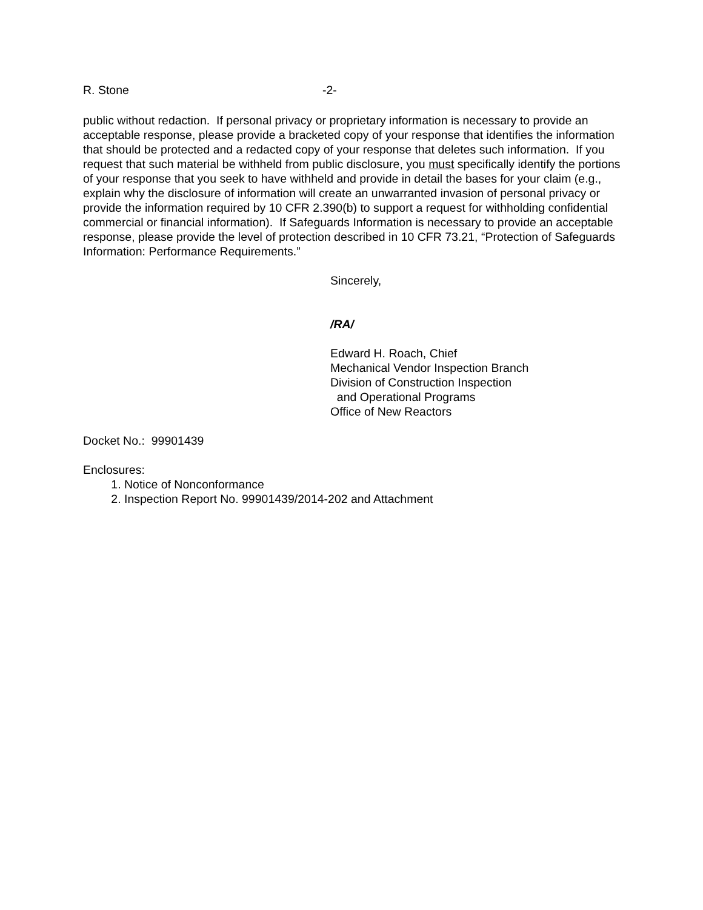R. Stone -2-
public without redaction. If personal privacy or proprietary information is necessary to provide an acceptable response, please provide a bracketed copy of your response that identifies the information that should be protected and a redacted copy of your response that deletes such information. If you request that such material be withheld from public disclosure, you must specifically identify the portions of your response that you seek to have withheld and provide in detail the bases for your claim (e.g., explain why the disclosure of information will create an unwarranted invasion of personal privacy or provide the information required by 10 CFR 2.390(b) to support a request for withholding confidential commercial or financial information). If Safeguards Information is necessary to provide an acceptable response, please provide the level of protection described in 10 CFR 73.21, “Protection of Safeguards Information: Performance Requirements.”
Sincerely,
/RA/
Edward H. Roach, Chief
Mechanical Vendor Inspection Branch
Division of Construction Inspection
and Operational Programs
Office of New Reactors
Docket No.: 99901439
Enclosures:
1. Notice of Nonconformance
2. Inspection Report No. 99901439/2014-202 and Attachment